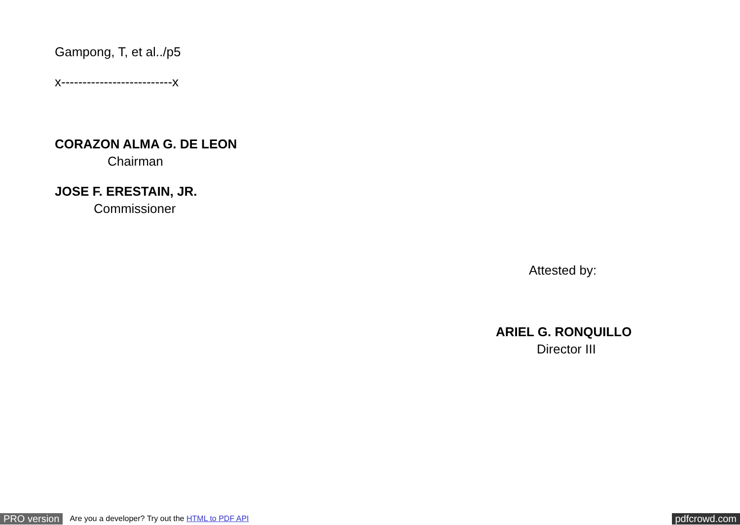Gampong, T, et al../p5
x--------------------------x
CORAZON ALMA G. DE LEON
Chairman
JOSE F. ERESTAIN, JR.
Commissioner
Attested by:
ARIEL G. RONQUILLO
Director III
PRO version Are you a developer? Try out the HTML to PDF API pdfcrowd.com